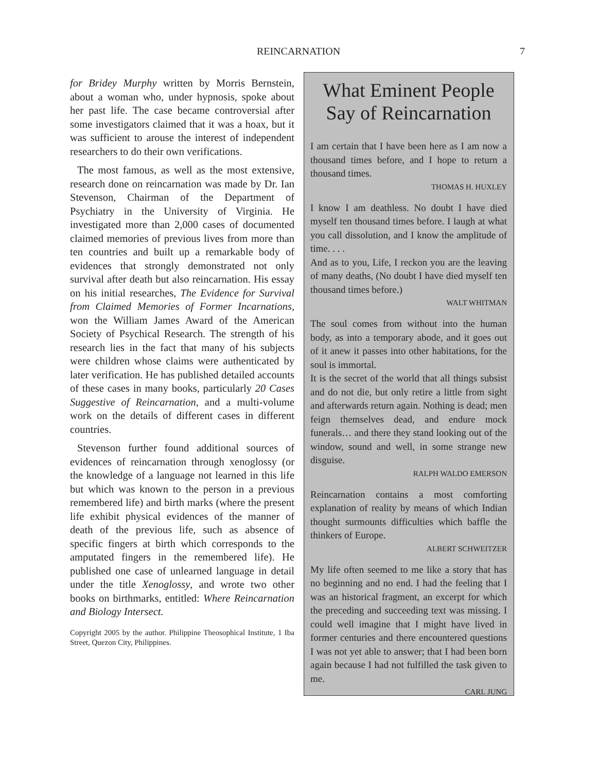REINCARNATION 7
for Bridey Murphy written by Morris Bernstein, about a woman who, under hypnosis, spoke about her past life. The case became controversial after some investigators claimed that it was a hoax, but it was sufficient to arouse the interest of independent researchers to do their own verifications.
The most famous, as well as the most extensive, research done on reincarnation was made by Dr. Ian Stevenson, Chairman of the Department of Psychiatry in the University of Virginia. He investigated more than 2,000 cases of documented claimed memories of previous lives from more than ten countries and built up a remarkable body of evidences that strongly demonstrated not only survival after death but also reincarnation. His essay on his initial researches, The Evidence for Survival from Claimed Memories of Former Incarnations, won the William James Award of the American Society of Psychical Research. The strength of his research lies in the fact that many of his subjects were children whose claims were authenticated by later verification. He has published detailed accounts of these cases in many books, particularly 20 Cases Suggestive of Reincarnation, and a multi-volume work on the details of different cases in different countries.
Stevenson further found additional sources of evidences of reincarnation through xenoglossy (or the knowledge of a language not learned in this life but which was known to the person in a previous remembered life) and birth marks (where the present life exhibit physical evidences of the manner of death of the previous life, such as absence of specific fingers at birth which corresponds to the amputated fingers in the remembered life). He published one case of unlearned language in detail under the title Xenoglossy, and wrote two other books on birthmarks, entitled: Where Reincarnation and Biology Intersect.
Copyright 2005 by the author. Philippine Theosophical Institute, 1 Iba Street, Quezon City, Philippines.
What Eminent People Say of Reincarnation
I am certain that I have been here as I am now a thousand times before, and I hope to return a thousand times.
THOMAS H. HUXLEY
I know I am deathless. No doubt I have died myself ten thousand times before. I laugh at what you call dissolution, and I know the amplitude of time. . . .
And as to you, Life, I reckon you are the leaving of many deaths, (No doubt I have died myself ten thousand times before.)
WALT WHITMAN
The soul comes from without into the human body, as into a temporary abode, and it goes out of it anew it passes into other habitations, for the soul is immortal.
It is the secret of the world that all things subsist and do not die, but only retire a little from sight and afterwards return again. Nothing is dead; men feign themselves dead, and endure mock funerals… and there they stand looking out of the window, sound and well, in some strange new disguise.
RALPH WALDO EMERSON
Reincarnation contains a most comforting explanation of reality by means of which Indian thought surmounts difficulties which baffle the thinkers of Europe.
ALBERT SCHWEITZER
My life often seemed to me like a story that has no beginning and no end. I had the feeling that I was an historical fragment, an excerpt for which the preceding and succeeding text was missing. I could well imagine that I might have lived in former centuries and there encountered questions I was not yet able to answer; that I had been born again because I had not fulfilled the task given to me.
CARL JUNG